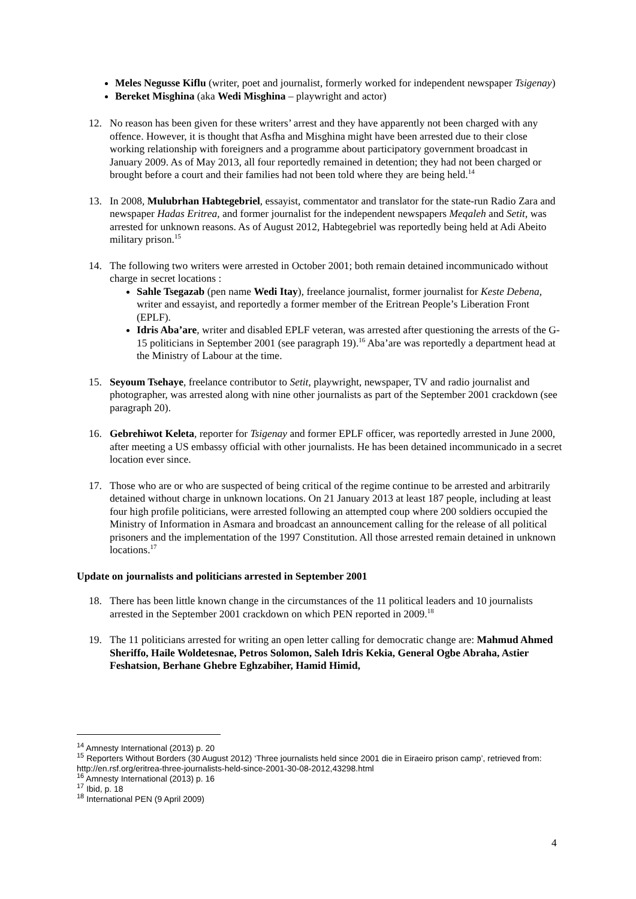Meles Negusse Kiflu (writer, poet and journalist, formerly worked for independent newspaper Tsigenay)
Bereket Misghina (aka Wedi Misghina – playwright and actor)
12. No reason has been given for these writers’ arrest and they have apparently not been charged with any offence. However, it is thought that Asfha and Misghina might have been arrested due to their close working relationship with foreigners and a programme about participatory government broadcast in January 2009. As of May 2013, all four reportedly remained in detention; they had not been charged or brought before a court and their families had not been told where they are being held.<sup>14</sup>
13. In 2008, Mulubrhan Habtegebriel, essayist, commentator and translator for the state-run Radio Zara and newspaper Hadas Eritrea, and former journalist for the independent newspapers Meqaleh and Setit, was arrested for unknown reasons. As of August 2012, Habtegebriel was reportedly being held at Adi Abeito military prison.<sup>15</sup>
14. The following two writers were arrested in October 2001; both remain detained incommunicado without charge in secret locations :
Sahle Tsegazab (pen name Wedi Itay), freelance journalist, former journalist for Keste Debena, writer and essayist, and reportedly a former member of the Eritrean People’s Liberation Front (EPLF).
Idris Aba’are, writer and disabled EPLF veteran, was arrested after questioning the arrests of the G-15 politicians in September 2001 (see paragraph 19).<sup>16</sup> Aba’are was reportedly a department head at the Ministry of Labour at the time.
15. Seyoum Tsehaye, freelance contributor to Setit, playwright, newspaper, TV and radio journalist and photographer, was arrested along with nine other journalists as part of the September 2001 crackdown (see paragraph 20).
16. Gebrehiwot Keleta, reporter for Tsigenay and former EPLF officer, was reportedly arrested in June 2000, after meeting a US embassy official with other journalists. He has been detained incommunicado in a secret location ever since.
17. Those who are or who are suspected of being critical of the regime continue to be arrested and arbitrarily detained without charge in unknown locations. On 21 January 2013 at least 187 people, including at least four high profile politicians, were arrested following an attempted coup where 200 soldiers occupied the Ministry of Information in Asmara and broadcast an announcement calling for the release of all political prisoners and the implementation of the 1997 Constitution. All those arrested remain detained in unknown locations.<sup>17</sup>
Update on journalists and politicians arrested in September 2001
18. There has been little known change in the circumstances of the 11 political leaders and 10 journalists arrested in the September 2001 crackdown on which PEN reported in 2009.<sup>18</sup>
19. The 11 politicians arrested for writing an open letter calling for democratic change are: Mahmud Ahmed Sheriffo, Haile Woldetesnae, Petros Solomon, Saleh Idris Kekia, General Ogbe Abraha, Astier Feshatsion, Berhane Ghebre Eghzabiher, Hamid Himid,
<sup>14</sup> Amnesty International (2013) p. 20
<sup>15</sup> Reporters Without Borders (30 August 2012) ‘Three journalists held since 2001 die in Eiraeiro prison camp’, retrieved from: http://en.rsf.org/eritrea-three-journalists-held-since-2001-30-08-2012,43298.html
<sup>16</sup> Amnesty International (2013) p. 16
<sup>17</sup> Ibid, p. 18
<sup>18</sup> International PEN (9 April 2009)
4